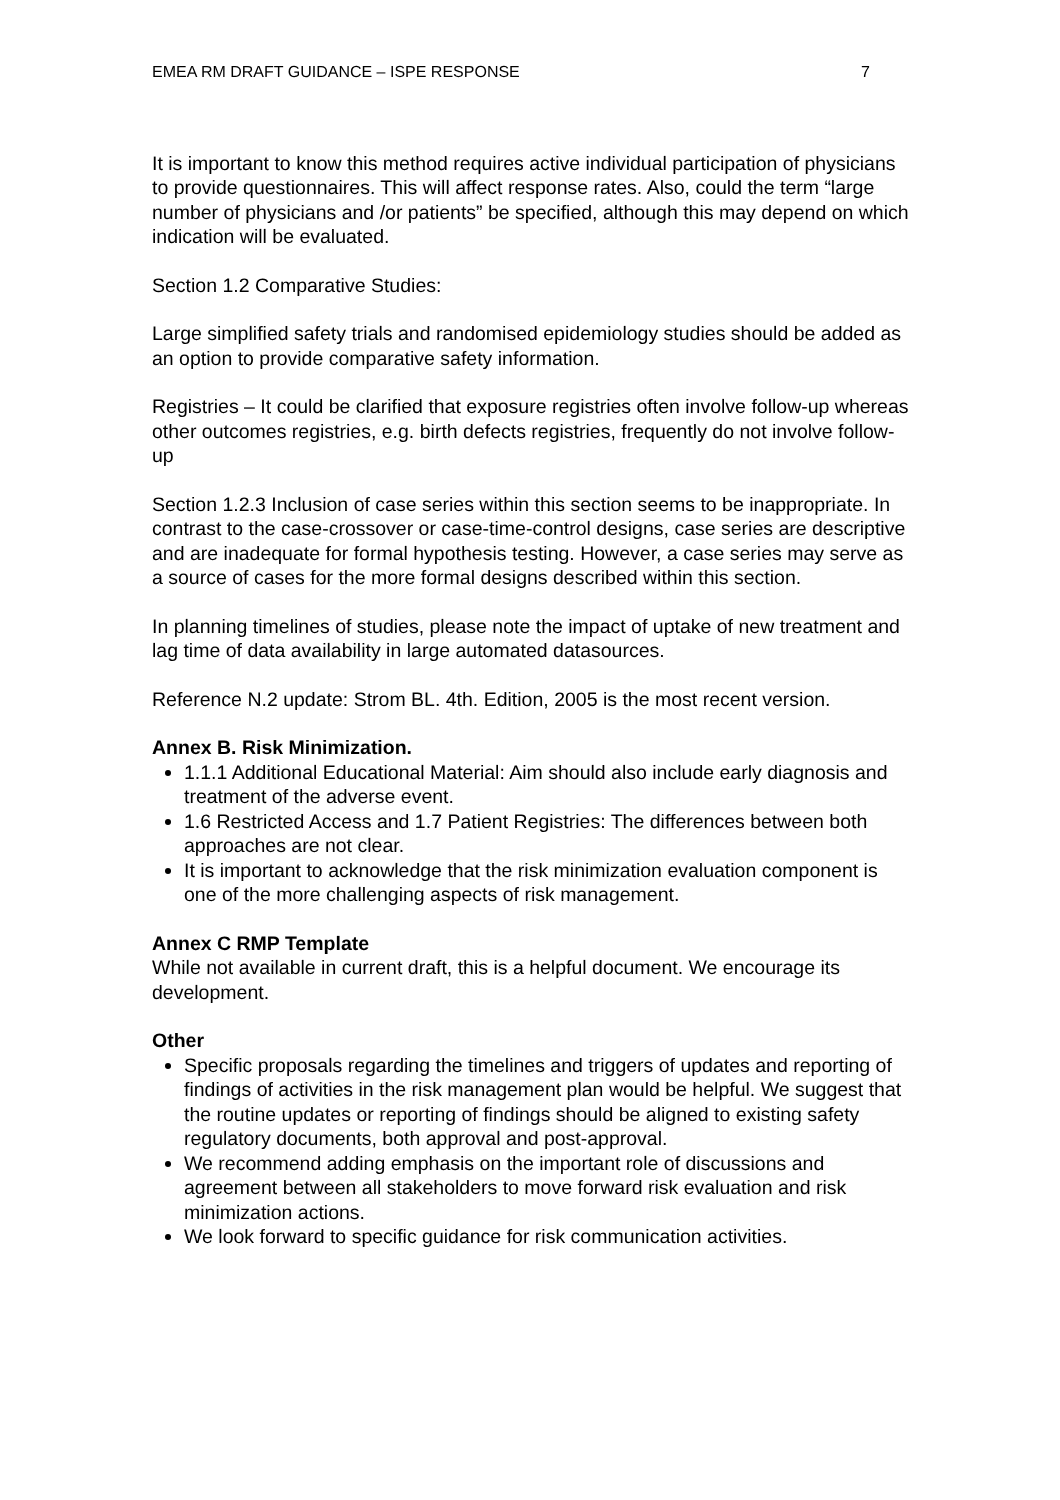EMEA RM DRAFT GUIDANCE – ISPE RESPONSE 7
It is important to know this method requires active individual participation of physicians to provide questionnaires. This will affect response rates. Also, could the term “large number of physicians and /or patients” be specified, although this may depend on which indication will be evaluated.
Section 1.2 Comparative Studies:
Large simplified safety trials and randomised epidemiology studies should be added as an option to provide comparative safety information.
Registries – It could be clarified that exposure registries often involve follow-up whereas other outcomes registries, e.g. birth defects registries, frequently do not involve follow-up
Section 1.2.3 Inclusion of case series within this section seems to be inappropriate. In contrast to the case-crossover or case-time-control designs, case series are descriptive and are inadequate for formal hypothesis testing. However, a case series may serve as a source of cases for the more formal designs described within this section.
In planning timelines of studies, please note the impact of uptake of new treatment and lag time of data availability in large automated datasources.
Reference N.2 update: Strom BL. 4th. Edition, 2005 is the most recent version.
Annex B. Risk Minimization.
1.1.1 Additional Educational Material: Aim should also include early diagnosis and treatment of the adverse event.
1.6 Restricted Access and 1.7 Patient Registries: The differences between both approaches are not clear.
It is important to acknowledge that the risk minimization evaluation component is one of the more challenging aspects of risk management.
Annex C RMP Template
While not available in current draft, this is a helpful document. We encourage its development.
Other
Specific proposals regarding the timelines and triggers of updates and reporting of findings of activities in the risk management plan would be helpful. We suggest that the routine updates or reporting of findings should be aligned to existing safety regulatory documents, both approval and post-approval.
We recommend adding emphasis on the important role of discussions and agreement between all stakeholders to move forward risk evaluation and risk minimization actions.
We look forward to specific guidance for risk communication activities.